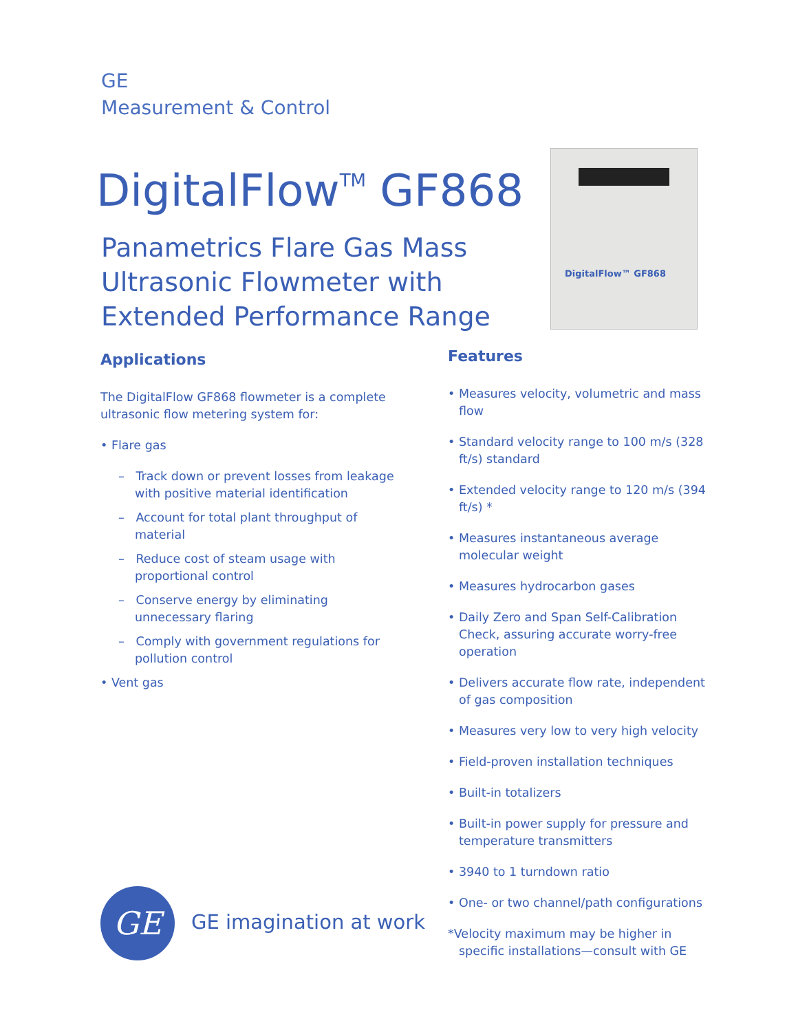GE
Measurement & Control
DigitalFlow<sup>TM</sup> GF868
Panametrics Flare Gas Mass
Ultrasonic Flowmeter with
Extended Performance Range
DigitalFlow™ GF868
Applications
The DigitalFlow GF868 flowmeter is a complete ultrasonic flow metering system for:
• Flare gas
– Track down or prevent losses from leakage with positive material identification
– Account for total plant throughput of material
– Reduce cost of steam usage with proportional control
– Conserve energy by eliminating unnecessary flaring
– Comply with government regulations for pollution control
• Vent gas
Features
• Measures velocity, volumetric and mass flow
• Standard velocity range to 100 m/s (328 ft/s) standard
• Extended velocity range to 120 m/s (394 ft/s) *
• Measures instantaneous average molecular weight
• Measures hydrocarbon gases
• Daily Zero and Span Self-Calibration Check, assuring accurate worry-free operation
• Delivers accurate flow rate, independent of gas composition
• Measures very low to very high velocity
• Field-proven installation techniques
• Built-in totalizers
• Built-in power supply for pressure and temperature transmitters
• 3940 to 1 turndown ratio
• One- or two channel/path configurations
*Velocity maximum may be higher in specific installations—consult with GE
GE GE imagination at work